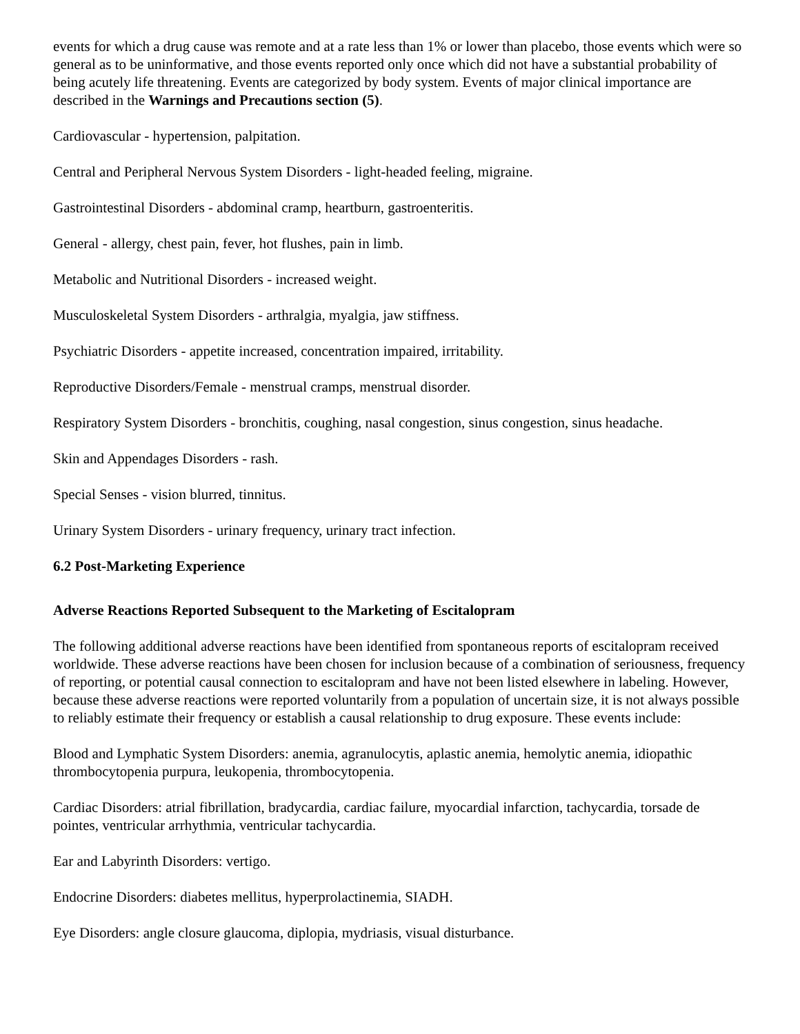events for which a drug cause was remote and at a rate less than 1% or lower than placebo, those events which were so general as to be uninformative, and those events reported only once which did not have a substantial probability of being acutely life threatening. Events are categorized by body system. Events of major clinical importance are described in the Warnings and Precautions section (5).
Cardiovascular - hypertension, palpitation.
Central and Peripheral Nervous System Disorders - light-headed feeling, migraine.
Gastrointestinal Disorders - abdominal cramp, heartburn, gastroenteritis.
General - allergy, chest pain, fever, hot flushes, pain in limb.
Metabolic and Nutritional Disorders - increased weight.
Musculoskeletal System Disorders - arthralgia, myalgia, jaw stiffness.
Psychiatric Disorders - appetite increased, concentration impaired, irritability.
Reproductive Disorders/Female - menstrual cramps, menstrual disorder.
Respiratory System Disorders - bronchitis, coughing, nasal congestion, sinus congestion, sinus headache.
Skin and Appendages Disorders - rash.
Special Senses - vision blurred, tinnitus.
Urinary System Disorders - urinary frequency, urinary tract infection.
6.2 Post-Marketing Experience
Adverse Reactions Reported Subsequent to the Marketing of Escitalopram
The following additional adverse reactions have been identified from spontaneous reports of escitalopram received worldwide. These adverse reactions have been chosen for inclusion because of a combination of seriousness, frequency of reporting, or potential causal connection to escitalopram and have not been listed elsewhere in labeling. However, because these adverse reactions were reported voluntarily from a population of uncertain size, it is not always possible to reliably estimate their frequency or establish a causal relationship to drug exposure. These events include:
Blood and Lymphatic System Disorders: anemia, agranulocytis, aplastic anemia, hemolytic anemia, idiopathic thrombocytopenia purpura, leukopenia, thrombocytopenia.
Cardiac Disorders: atrial fibrillation, bradycardia, cardiac failure, myocardial infarction, tachycardia, torsade de pointes, ventricular arrhythmia, ventricular tachycardia.
Ear and Labyrinth Disorders: vertigo.
Endocrine Disorders: diabetes mellitus, hyperprolactinemia, SIADH.
Eye Disorders: angle closure glaucoma, diplopia, mydriasis, visual disturbance.